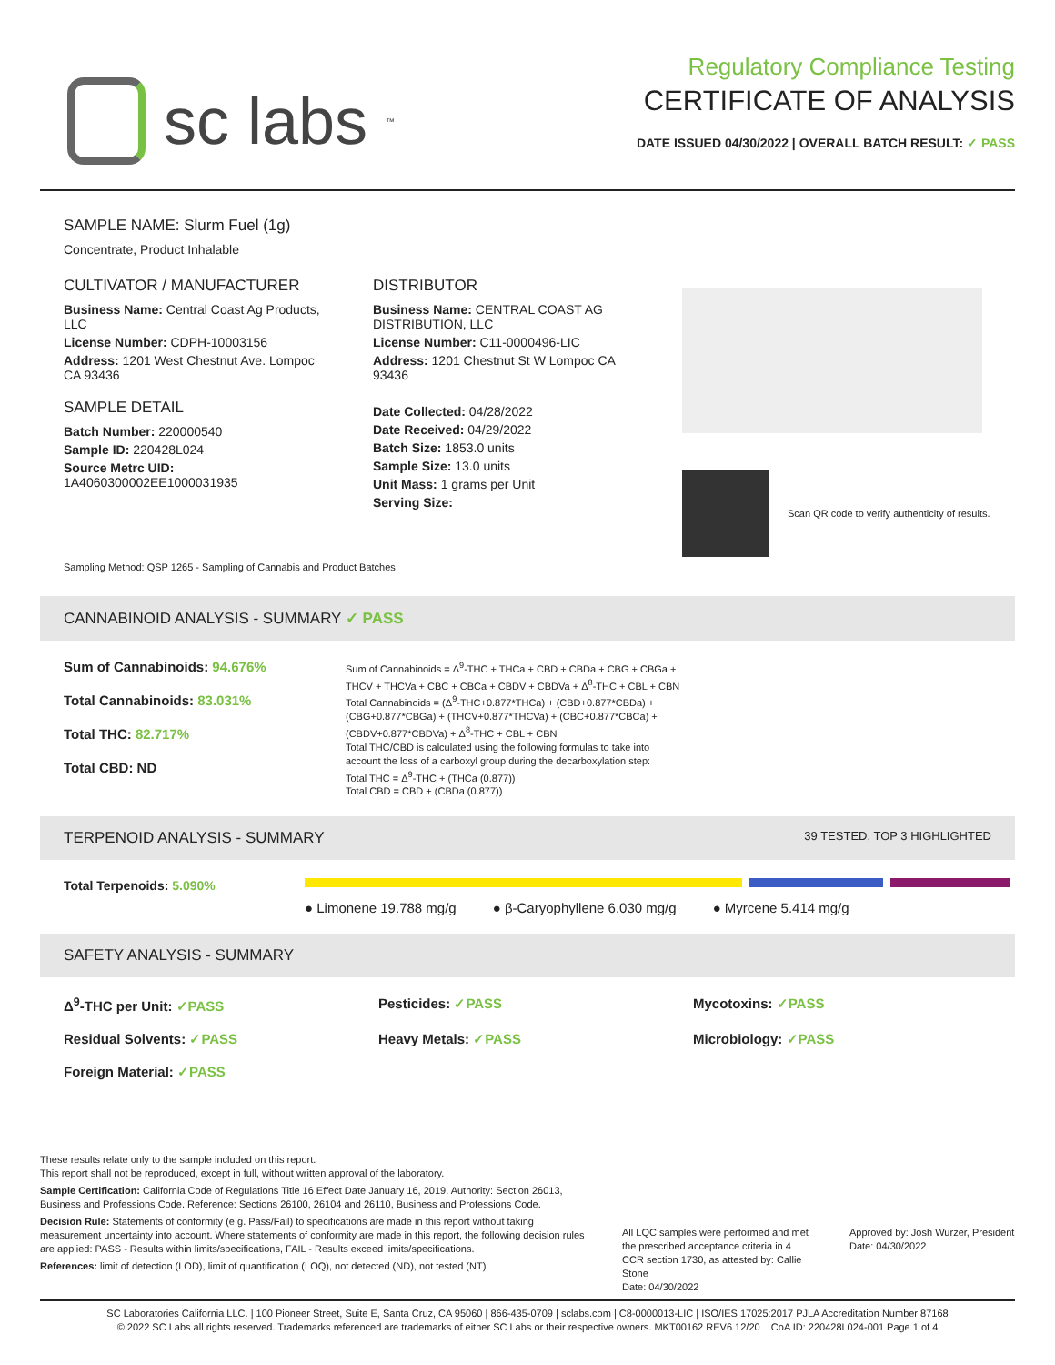sc labs<sup>™</sup>
Regulatory Compliance Testing
CERTIFICATE OF ANALYSIS
DATE ISSUED 04/30/2022 | OVERALL BATCH RESULT: ✓ PASS
SAMPLE NAME: Slurm Fuel (1g)
Concentrate, Product Inhalable
CULTIVATOR / MANUFACTURER
Business Name: Central Coast Ag Products, LLC
License Number: CDPH-10003156
Address: 1201 West Chestnut Ave. Lompoc CA 93436
SAMPLE DETAIL
Batch Number: 220000540
Sample ID: 220428L024
Source Metrc UID: 1A4060300002EE1000031935
DISTRIBUTOR
Business Name: CENTRAL COAST AG DISTRIBUTION, LLC
License Number: C11-0000496-LIC
Address: 1201 Chestnut St W Lompoc CA 93436
Date Collected: 04/28/2022
Date Received: 04/29/2022
Batch Size: 1853.0 units
Sample Size: 13.0 units
Unit Mass: 1 grams per Unit
Serving Size:
Scan QR code to verify authenticity of results.
Sampling Method: QSP 1265 - Sampling of Cannabis and Product Batches
CANNABINOID ANALYSIS - SUMMARY ✓ PASS
Sum of Cannabinoids: 94.676%
Total Cannabinoids: 83.031%
Total THC: 82.717%
Total CBD: ND
Sum of Cannabinoids = Δ<sup>9</sup>-THC + THCa + CBD + CBDa + CBG + CBGa + THCV + THCVa + CBC + CBCa + CBDV + CBDVa + Δ<sup>8</sup>-THC + CBL + CBN Total Cannabinoids = (Δ<sup>9</sup>-THC+0.877*THCa) + (CBD+0.877*CBDa) + (CBG+0.877*CBGa) + (THCV+0.877*THCVa) + (CBC+0.877*CBCa) + (CBDV+0.877*CBDVa) + Δ<sup>8</sup>-THC + CBL + CBN
Total THC/CBD is calculated using the following formulas to take into account the loss of a carboxyl group during the decarboxylation step:
Total THC = Δ<sup>9</sup>-THC + (THCa (0.877))
Total CBD = CBD + (CBDa (0.877))
TERPENOID ANALYSIS - SUMMARY 39 TESTED, TOP 3 HIGHLIGHTED
Total Terpenoids: 5.090%
● Limonene 19.788 mg/g ● β-Caryophyllene 6.030 mg/g ● Myrcene 5.414 mg/g
SAFETY ANALYSIS - SUMMARY
Δ<sup>9</sup>-THC per Unit: ✓PASS Pesticides: ✓PASS Mycotoxins: ✓PASS Residual Solvents: ✓PASS Heavy Metals: ✓PASS Microbiology: ✓PASS Foreign Material: ✓PASS
These results relate only to the sample included on this report.
This report shall not be reproduced, except in full, without written approval of the laboratory.
Sample Certification: California Code of Regulations Title 16 Effect Date January 16, 2019. Authority: Section 26013, Business and Professions Code. Reference: Sections 26100, 26104 and 26110, Business and Professions Code.
Decision Rule: Statements of conformity (e.g. Pass/Fail) to specifications are made in this report without taking measurement uncertainty into account. Where statements of conformity are made in this report, the following decision rules are applied: PASS - Results within limits/specifications, FAIL - Results exceed limits/specifications.
References: limit of detection (LOD), limit of quantification (LOQ), not detected (ND), not tested (NT)
All LQC samples were performed and met the prescribed acceptance criteria in 4 CCR section 1730, as attested by: Callie Stone
Date: 04/30/2022
Approved by: Josh Wurzer, President
Date: 04/30/2022
SC Laboratories California LLC. | 100 Pioneer Street, Suite E, Santa Cruz, CA 95060 | 866-435-0709 | sclabs.com | C8-0000013-LIC | ISO/IES 17025:2017 PJLA Accreditation Number 87168
© 2022 SC Labs all rights reserved. Trademarks referenced are trademarks of either SC Labs or their respective owners. MKT00162 REV6 12/20 CoA ID: 220428L024-001 Page 1 of 4